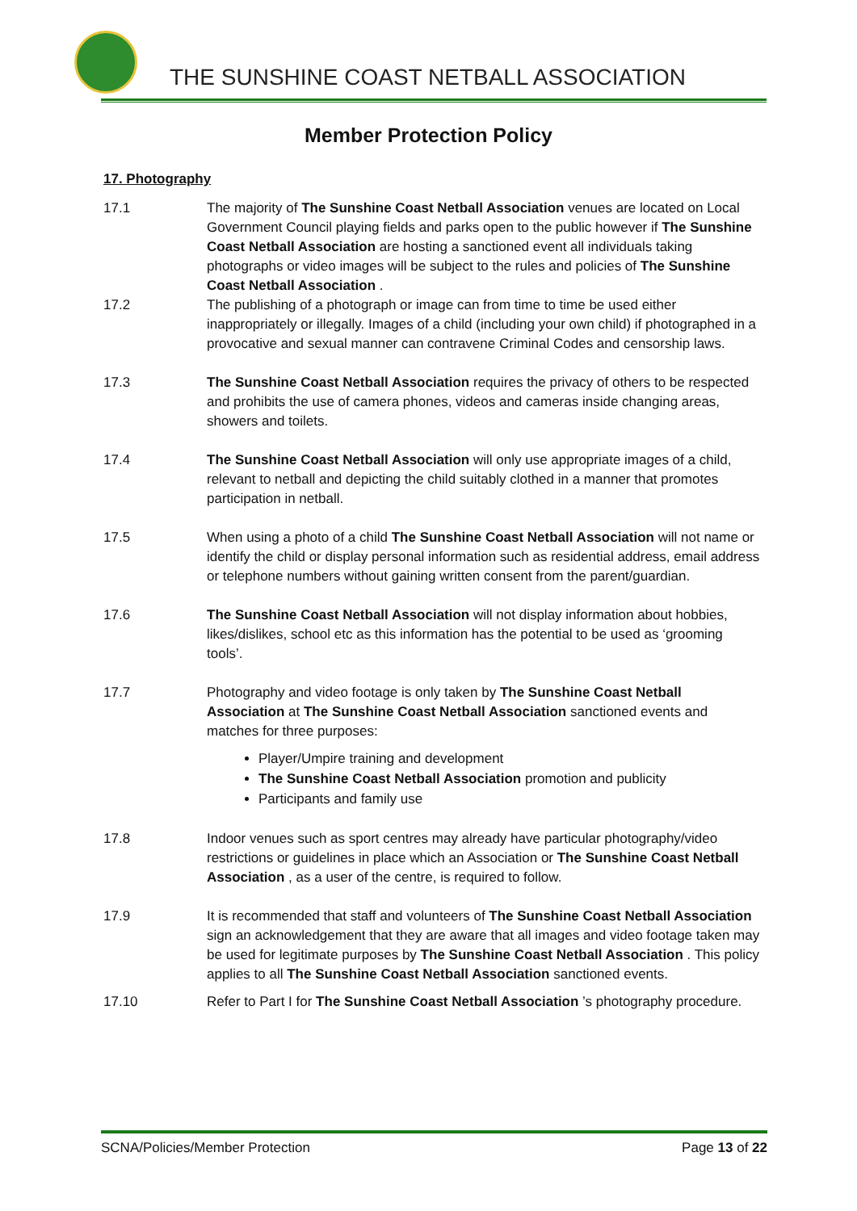THE SUNSHINE COAST NETBALL ASSOCIATION
Member Protection Policy
17. Photography
17.1 The majority of The Sunshine Coast Netball Association venues are located on Local Government Council playing fields and parks open to the public however if The Sunshine Coast Netball Association are hosting a sanctioned event all individuals taking photographs or video images will be subject to the rules and policies of The Sunshine Coast Netball Association .
17.2 The publishing of a photograph or image can from time to time be used either inappropriately or illegally. Images of a child (including your own child) if photographed in a provocative and sexual manner can contravene Criminal Codes and censorship laws.
17.3 The Sunshine Coast Netball Association requires the privacy of others to be respected and prohibits the use of camera phones, videos and cameras inside changing areas, showers and toilets.
17.4 The Sunshine Coast Netball Association will only use appropriate images of a child, relevant to netball and depicting the child suitably clothed in a manner that promotes participation in netball.
17.5 When using a photo of a child The Sunshine Coast Netball Association will not name or identify the child or display personal information such as residential address, email address or telephone numbers without gaining written consent from the parent/guardian.
17.6 The Sunshine Coast Netball Association will not display information about hobbies, likes/dislikes, school etc as this information has the potential to be used as ‘grooming tools’.
17.7 Photography and video footage is only taken by The Sunshine Coast Netball Association at The Sunshine Coast Netball Association sanctioned events and matches for three purposes:
Player/Umpire training and development
The Sunshine Coast Netball Association promotion and publicity
Participants and family use
17.8 Indoor venues such as sport centres may already have particular photography/video restrictions or guidelines in place which an Association or The Sunshine Coast Netball Association , as a user of the centre, is required to follow.
17.9 It is recommended that staff and volunteers of The Sunshine Coast Netball Association sign an acknowledgement that they are aware that all images and video footage taken may be used for legitimate purposes by The Sunshine Coast Netball Association . This policy applies to all The Sunshine Coast Netball Association sanctioned events.
17.10 Refer to Part I for The Sunshine Coast Netball Association ’s photography procedure.
SCNA/Policies/Member Protection Page 13 of 22